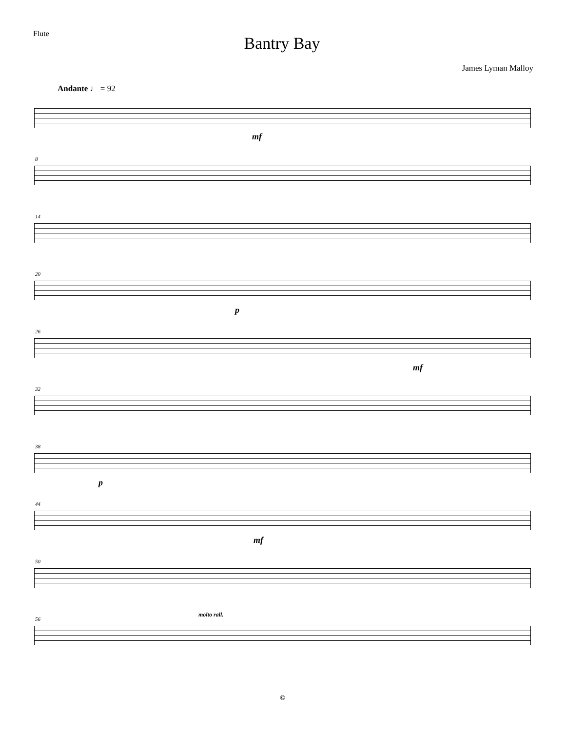Flute
Bantry Bay
James Lyman Malloy
Andante ♩ = 92
mf
8
14
20
p
26
mf
32
38
p
44
mf
50
56
molto rall.
©